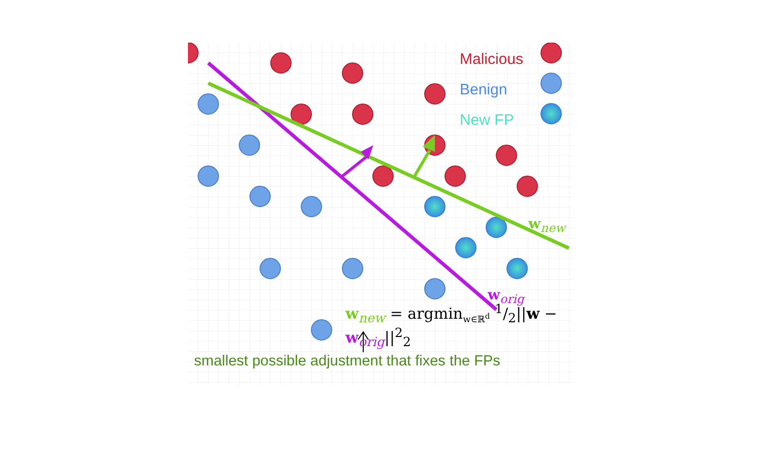Malicious
Benign
New FP
w<sub>new</sub>
w<sub>orig</sub>
w<sub>new</sub> = argmin<sub>w∈ℝ<sup>d</sup></sub> 1/2||w − w<sub>orig</sub>||<sup>2</sup><sub>2</sub>
smallest possible adjustment that fixes the FPs